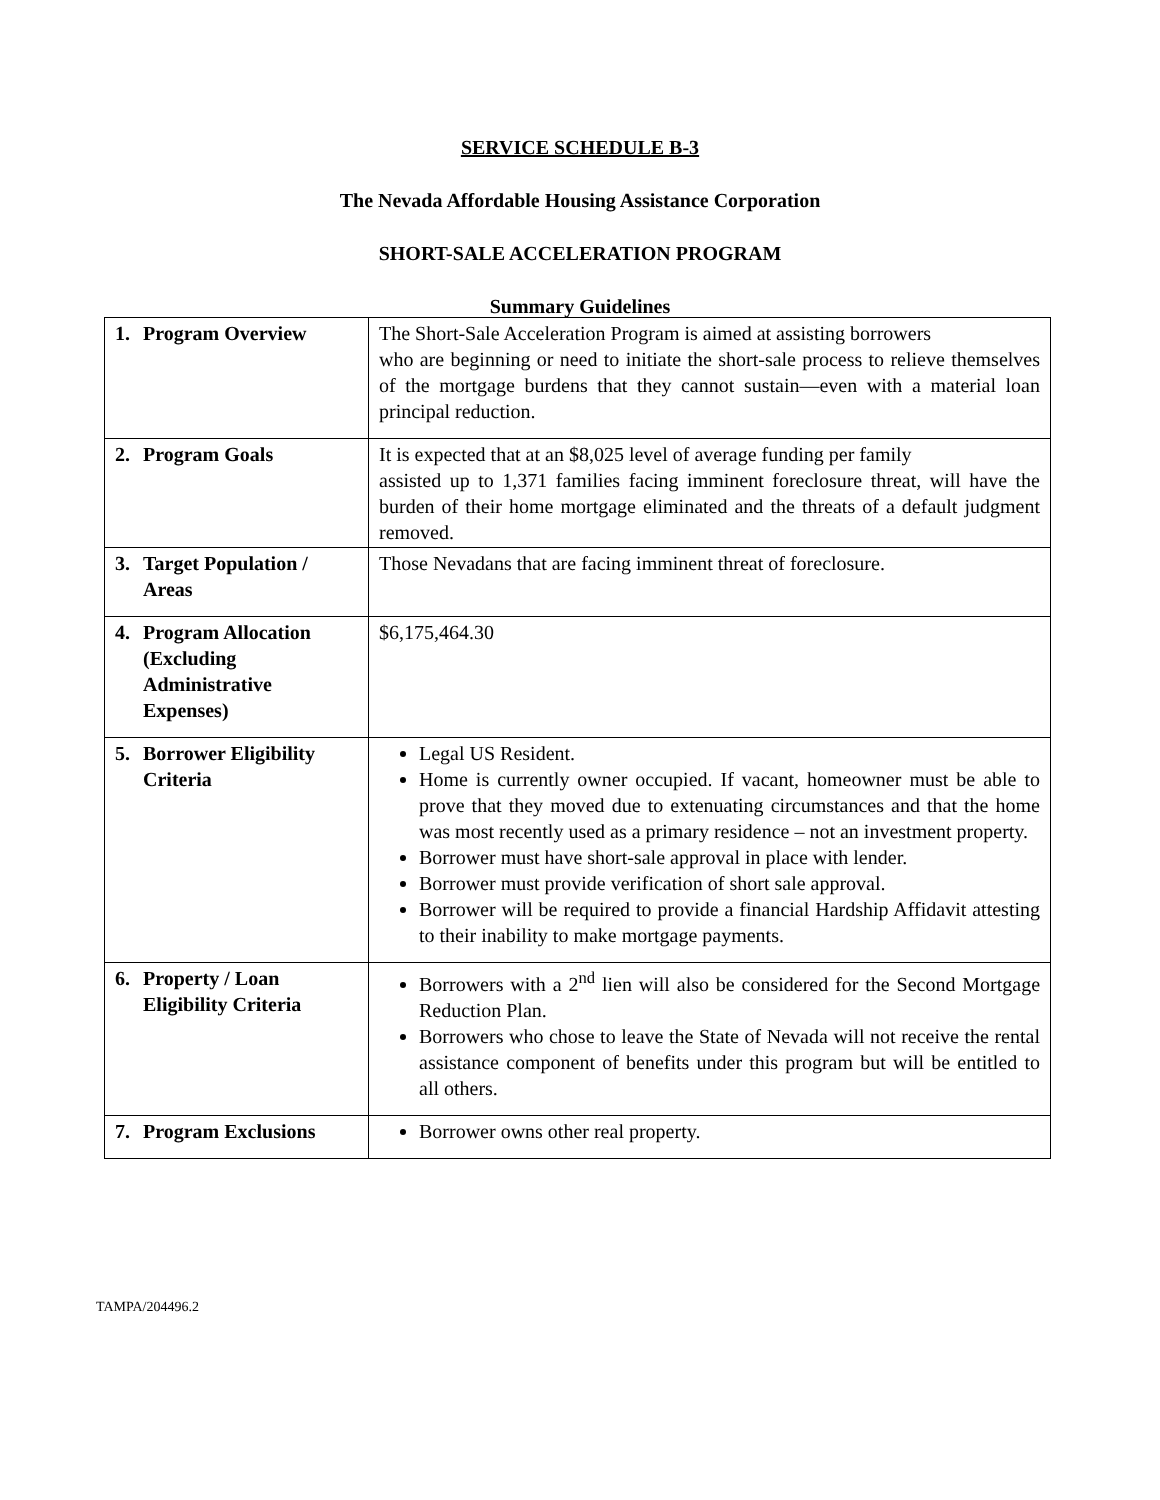SERVICE SCHEDULE B-3
The Nevada Affordable Housing Assistance Corporation
SHORT-SALE ACCELERATION PROGRAM
Summary Guidelines
| 1. Program Overview | The Short-Sale Acceleration Program is aimed at assisting borrowers who are beginning or need to initiate the short-sale process to relieve themselves of the mortgage burdens that they cannot sustain—even with a material loan principal reduction. |
| 2. Program Goals | It is expected that at an $8,025 level of average funding per family assisted up to 1,371 families facing imminent foreclosure threat, will have the burden of their home mortgage eliminated and the threats of a default judgment removed. |
| 3. Target Population / Areas | Those Nevadans that are facing imminent threat of foreclosure. |
| 4. Program Allocation (Excluding Administrative Expenses) | $6,175,464.30 |
| 5. Borrower Eligibility Criteria | Legal US Resident. Home is currently owner occupied. If vacant, homeowner must be able to prove that they moved due to extenuating circumstances and that the home was most recently used as a primary residence – not an investment property. Borrower must have short-sale approval in place with lender. Borrower must provide verification of short sale approval. Borrower will be required to provide a financial Hardship Affidavit attesting to their inability to make mortgage payments. |
| 6. Property / Loan Eligibility Criteria | Borrowers with a 2<sup>nd</sup> lien will also be considered for the Second Mortgage Reduction Plan. Borrowers who chose to leave the State of Nevada will not receive the rental assistance component of benefits under this program but will be entitled to all others. |
| 7. Program Exclusions | Borrower owns other real property. |
TAMPA/204496.2